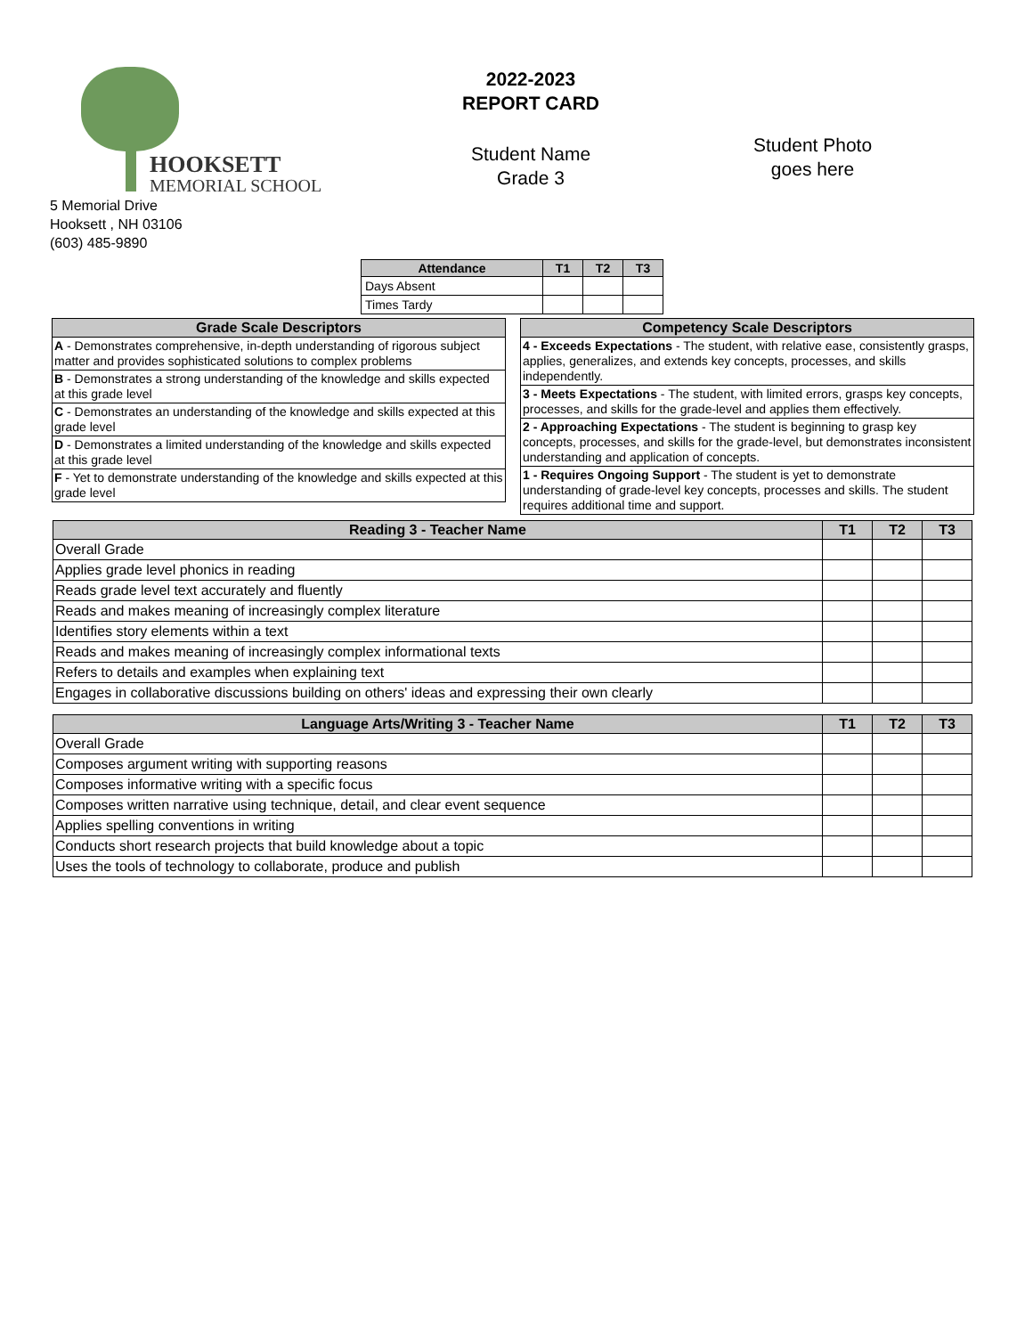HOOKSETT
MEMORIAL SCHOOL
5 Memorial Drive
Hooksett , NH 03106
(603) 485-9890
2022-2023
REPORT CARD
Student Name
Grade 3
Student Photo
goes here
| Attendance | T1 | T2 | T3 |
| --- | --- | --- | --- |
| Days Absent | | | |
| Times Tardy | | | |
| Grade Scale Descriptors |
| --- |
| A - Demonstrates comprehensive, in-depth understanding of rigorous subject matter and provides sophisticated solutions to complex problems |
| B - Demonstrates a strong understanding of the knowledge and skills expected at this grade level |
| C - Demonstrates an understanding of the knowledge and skills expected at this grade level |
| D - Demonstrates a limited understanding of the knowledge and skills expected at this grade level |
| F - Yet to demonstrate understanding of the knowledge and skills expected at this grade level |
| Competency Scale Descriptors |
| --- |
| 4 - Exceeds Expectations - The student, with relative ease, consistently grasps, applies, generalizes, and extends key concepts, processes, and skills independently. |
| 3 - Meets Expectations - The student, with limited errors, grasps key concepts, processes, and skills for the grade-level and applies them effectively. |
| 2 - Approaching Expectations - The student is beginning to grasp key concepts, processes, and skills for the grade-level, but demonstrates inconsistent understanding and application of concepts. |
| 1 - Requires Ongoing Support - The student is yet to demonstrate understanding of grade-level key concepts, processes and skills. The student requires additional time and support. |
| Reading 3 - Teacher Name | T1 | T2 | T3 |
| --- | --- | --- | --- |
| Overall Grade | | | |
| Applies grade level phonics in reading | | | |
| Reads grade level text accurately and fluently | | | |
| Reads and makes meaning of increasingly complex literature | | | |
| Identifies story elements within a text | | | |
| Reads and makes meaning of increasingly complex informational texts | | | |
| Refers to details and examples when explaining text | | | |
| Engages in collaborative discussions building on others' ideas and expressing their own clearly | | | |
| Language Arts/Writing 3 - Teacher Name | T1 | T2 | T3 |
| --- | --- | --- | --- |
| Overall Grade | | | |
| Composes argument writing with supporting reasons | | | |
| Composes informative writing with a specific focus | | | |
| Composes written narrative using technique, detail, and clear event sequence | | | |
| Applies spelling conventions in writing | | | |
| Conducts short research projects that build knowledge about a topic | | | |
| Uses the tools of technology to collaborate, produce and publish | | | |